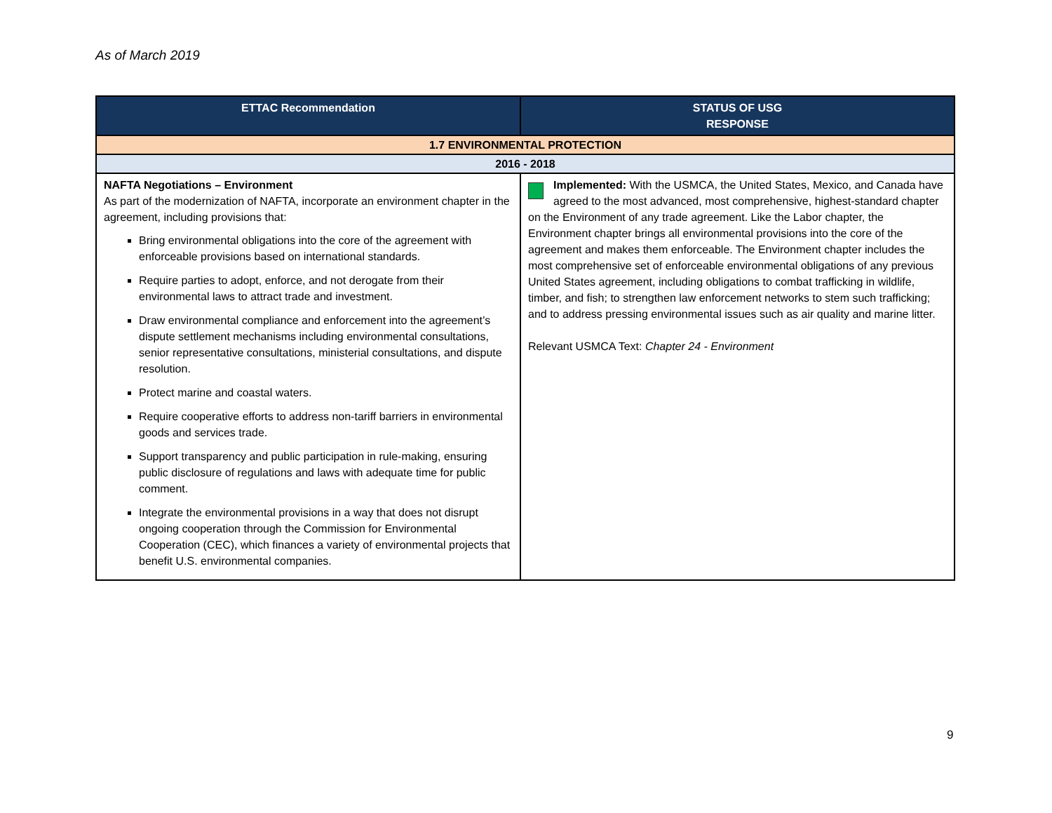As of March 2019
| ETTAC Recommendation | STATUS OF USG RESPONSE |
| --- | --- |
| 1.7 ENVIRONMENTAL PROTECTION | |
| 2016 - 2018 | |
| NAFTA Negotiations – Environment As part of the modernization of NAFTA, incorporate an environment chapter in the agreement, including provisions that: Bring environmental obligations into the core of the agreement with enforceable provisions based on international standards. Require parties to adopt, enforce, and not derogate from their environmental laws to attract trade and investment. Draw environmental compliance and enforcement into the agreement’s dispute settlement mechanisms including environmental consultations, senior representative consultations, ministerial consultations, and dispute resolution. Protect marine and coastal waters. Require cooperative efforts to address non-tariff barriers in environmental goods and services trade. Support transparency and public participation in rule-making, ensuring public disclosure of regulations and laws with adequate time for public comment. Integrate the environmental provisions in a way that does not disrupt ongoing cooperation through the Commission for Environmental Cooperation (CEC), which finances a variety of environmental projects that benefit U.S. environmental companies. | Implemented: With the USMCA, the United States, Mexico, and Canada have agreed to the most advanced, most comprehensive, highest-standard chapter on the Environment of any trade agreement. Like the Labor chapter, the Environment chapter brings all environmental provisions into the core of the agreement and makes them enforceable. The Environment chapter includes the most comprehensive set of enforceable environmental obligations of any previous United States agreement, including obligations to combat trafficking in wildlife, timber, and fish; to strengthen law enforcement networks to stem such trafficking; and to address pressing environmental issues such as air quality and marine litter. Relevant USMCA Text: Chapter 24 - Environment |
9